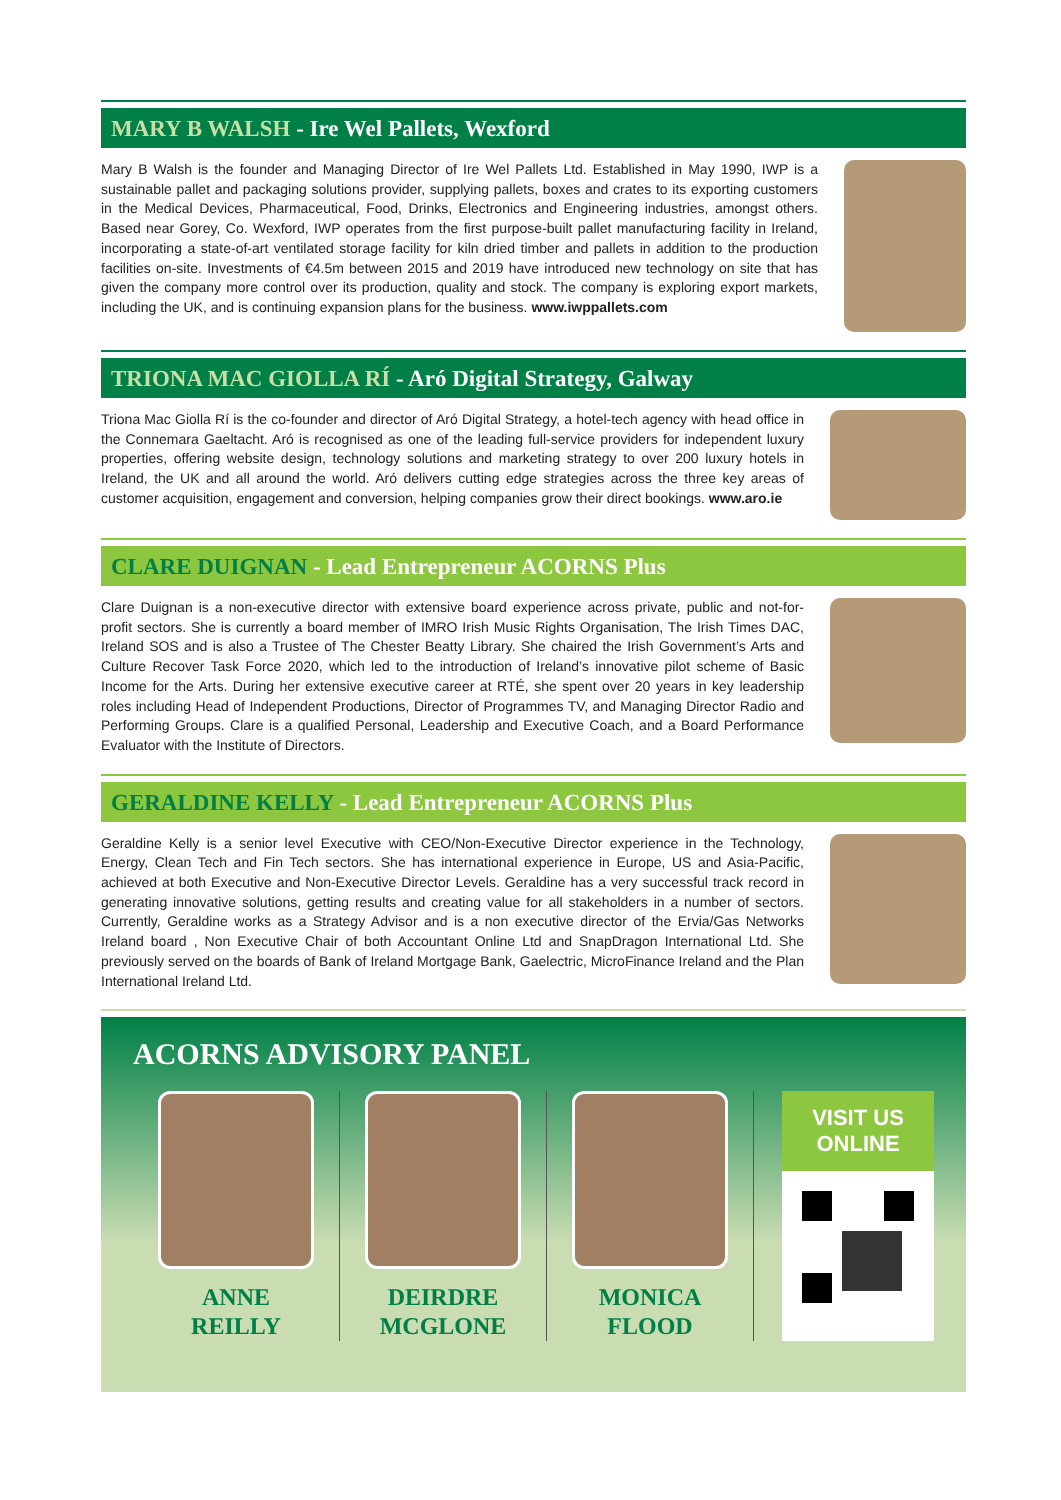MARY B WALSH - Ire Wel Pallets, Wexford
Mary B Walsh is the founder and Managing Director of Ire Wel Pallets Ltd. Established in May 1990, IWP is a sustainable pallet and packaging solutions provider, supplying pallets, boxes and crates to its exporting customers in the Medical Devices, Pharmaceutical, Food, Drinks, Electronics and Engineering industries, amongst others. Based near Gorey, Co. Wexford, IWP operates from the first purpose-built pallet manufacturing facility in Ireland, incorporating a state-of-art ventilated storage facility for kiln dried timber and pallets in addition to the production facilities on-site. Investments of €4.5m between 2015 and 2019 have introduced new technology on site that has given the company more control over its production, quality and stock. The company is exploring export markets, including the UK, and is continuing expansion plans for the business. www.iwppallets.com
TRIONA MAC GIOLLA RÍ - Aró Digital Strategy, Galway
Triona Mac Giolla Rí is the co-founder and director of Aró Digital Strategy, a hotel-tech agency with head office in the Connemara Gaeltacht. Aró is recognised as one of the leading full-service providers for independent luxury properties, offering website design, technology solutions and marketing strategy to over 200 luxury hotels in Ireland, the UK and all around the world. Aró delivers cutting edge strategies across the three key areas of customer acquisition, engagement and conversion, helping companies grow their direct bookings. www.aro.ie
CLARE DUIGNAN - Lead Entrepreneur ACORNS Plus
Clare Duignan is a non-executive director with extensive board experience across private, public and not-for-profit sectors. She is currently a board member of IMRO Irish Music Rights Organisation, The Irish Times DAC, Ireland SOS and is also a Trustee of The Chester Beatty Library. She chaired the Irish Government’s Arts and Culture Recover Task Force 2020, which led to the introduction of Ireland’s innovative pilot scheme of Basic Income for the Arts. During her extensive executive career at RTÉ, she spent over 20 years in key leadership roles including Head of Independent Productions, Director of Programmes TV, and Managing Director Radio and Performing Groups. Clare is a qualified Personal, Leadership and Executive Coach, and a Board Performance Evaluator with the Institute of Directors.
GERALDINE KELLY - Lead Entrepreneur ACORNS Plus
Geraldine Kelly is a senior level Executive with CEO/Non-Executive Director experience in the Technology, Energy, Clean Tech and Fin Tech sectors. She has international experience in Europe, US and Asia-Pacific, achieved at both Executive and Non-Executive Director Levels. Geraldine has a very successful track record in generating innovative solutions, getting results and creating value for all stakeholders in a number of sectors. Currently, Geraldine works as a Strategy Advisor and is a non executive director of the Ervia/Gas Networks Ireland board , Non Executive Chair of both Accountant Online Ltd and SnapDragon International Ltd. She previously served on the boards of Bank of Ireland Mortgage Bank, Gaelectric, MicroFinance Ireland and the Plan International Ireland Ltd.
ACORNS ADVISORY PANEL
ANNE
REILLY
DEIRDRE
MCGLONE
MONICA
FLOOD
VISIT US
ONLINE